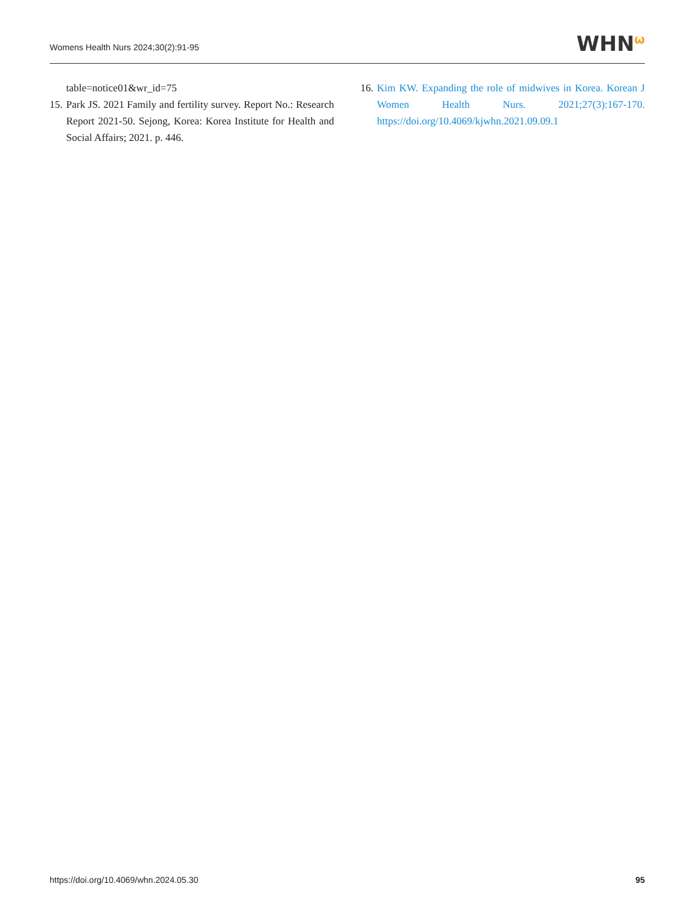Womens Health Nurs 2024;30(2):91-95
WHN<sup>ω</sup>
table=notice01&wr_id=75
15. Park JS. 2021 Family and fertility survey. Report No.: Research Report 2021-50. Sejong, Korea: Korea Institute for Health and Social Affairs; 2021. p. 446.
16. Kim KW. Expanding the role of midwives in Korea. Korean J Women Health Nurs. 2021;27(3):167-170. https://doi.org/10.4069/kjwhn.2021.09.09.1
https://doi.org/10.4069/whn.2024.05.30 95